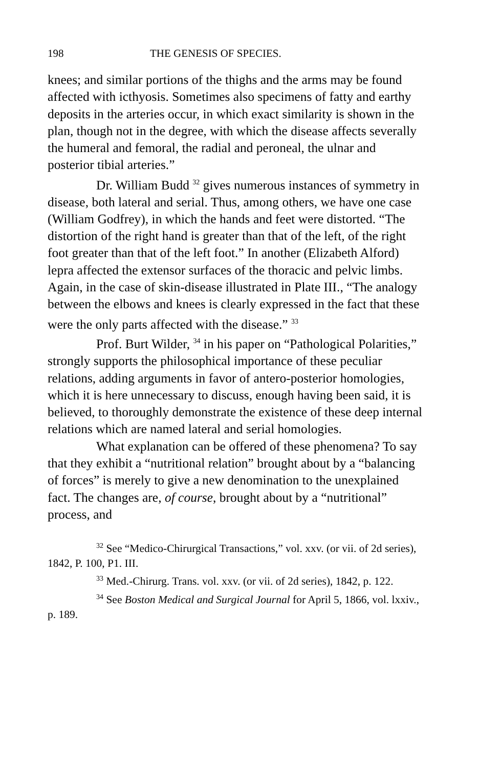198 THE GENESIS OF SPECIES.
knees; and similar portions of the thighs and the arms may be found affected with icthyosis. Sometimes also specimens of fatty and earthy deposits in the arteries occur, in which exact similarity is shown in the plan, though not in the degree, with which the disease affects severally the humeral and femoral, the radial and peroneal, the ulnar and posterior tibial arteries.”
Dr. William Budd <sup>32</sup> gives numerous instances of symmetry in disease, both lateral and serial. Thus, among others, we have one case (William Godfrey), in which the hands and feet were distorted. “The distortion of the right hand is greater than that of the left, of the right foot greater than that of the left foot.” In another (Elizabeth Alford) lepra affected the extensor surfaces of the thoracic and pelvic limbs. Again, in the case of skin-disease illustrated in Plate III., “The analogy between the elbows and knees is clearly expressed in the fact that these were the only parts affected with the disease.” <sup>33</sup>
Prof. Burt Wilder, <sup>34</sup> in his paper on “Pathological Polarities,” strongly supports the philosophical importance of these peculiar relations, adding arguments in favor of antero-posterior homologies, which it is here unnecessary to discuss, enough having been said, it is believed, to thoroughly demonstrate the existence of these deep internal relations which are named lateral and serial homologies.
What explanation can be offered of these phenomena? To say that they exhibit a “nutritional relation” brought about by a “balancing of forces” is merely to give a new denomination to the unexplained fact. The changes are, of course, brought about by a “nutritional” process, and
<sup>32</sup> See “Medico-Chirurgical Transactions,” vol. xxv. (or vii. of 2d series), 1842, P. 100, P1. III.
<sup>33</sup> Med.-Chirurg. Trans. vol. xxv. (or vii. of 2d series), 1842, p. 122.
<sup>34</sup> See Boston Medical and Surgical Journal for April 5, 1866, vol. lxxiv., p. 189.